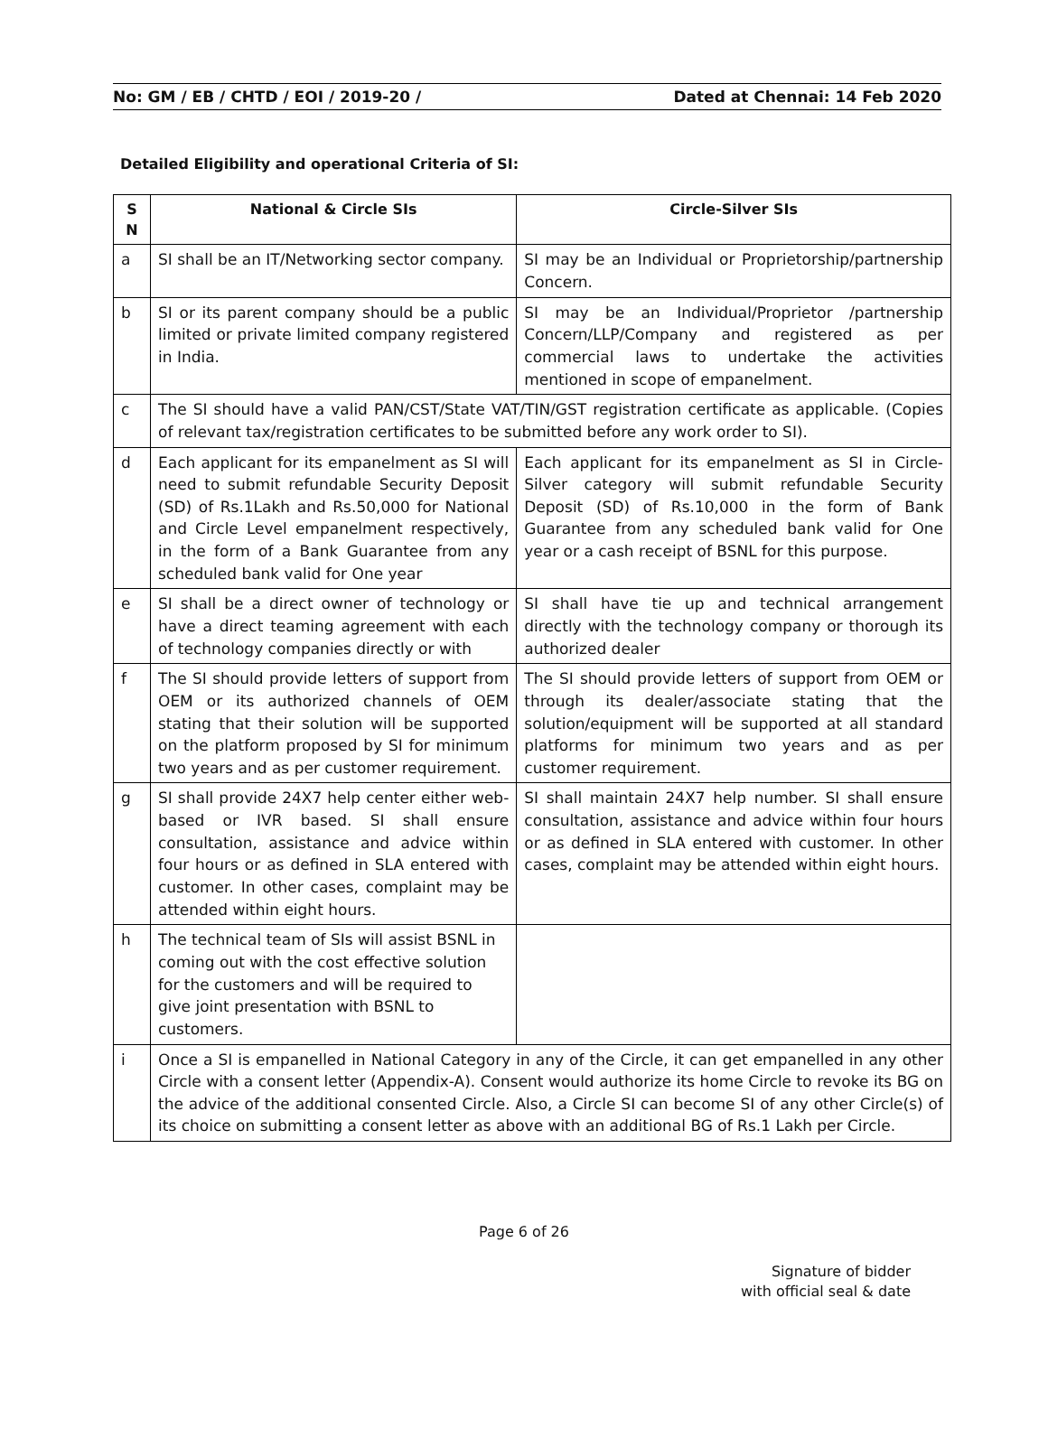No: GM / EB / CHTD / EOI / 2019-20 / Dated at Chennai: 14 Feb 2020
Detailed Eligibility and operational Criteria of SI:
| S N | National & Circle SIs | Circle-Silver SIs |
| --- | --- | --- |
| a | SI shall be an IT/Networking sector company. | SI may be an Individual or Proprietorship/partnership Concern. |
| b | SI or its parent company should be a public limited or private limited company registered in India. | SI may be an Individual/Proprietor /partnership Concern/LLP/Company and registered as per commercial laws to undertake the activities mentioned in scope of empanelment. |
| c | The SI should have a valid PAN/CST/State VAT/TIN/GST registration certificate as applicable. (Copies of relevant tax/registration certificates to be submitted before any work order to SI). | |
| d | Each applicant for its empanelment as SI will need to submit refundable Security Deposit (SD) of Rs.1Lakh and Rs.50,000 for National and Circle Level empanelment respectively, in the form of a Bank Guarantee from any scheduled bank valid for One year | Each applicant for its empanelment as SI in Circle-Silver category will submit refundable Security Deposit (SD) of Rs.10,000 in the form of Bank Guarantee from any scheduled bank valid for One year or a cash receipt of BSNL for this purpose. |
| e | SI shall be a direct owner of technology or have a direct teaming agreement with each of technology companies directly or with | SI shall have tie up and technical arrangement directly with the technology company or thorough its authorized dealer |
| f | The SI should provide letters of support from OEM or its authorized channels of OEM stating that their solution will be supported on the platform proposed by SI for minimum two years and as per customer requirement. | The SI should provide letters of support from OEM or through its dealer/associate stating that the solution/equipment will be supported at all standard platforms for minimum two years and as per customer requirement. |
| g | SI shall provide 24X7 help center either web-based or IVR based. SI shall ensure consultation, assistance and advice within four hours or as defined in SLA entered with customer. In other cases, complaint may be attended within eight hours. | SI shall maintain 24X7 help number. SI shall ensure consultation, assistance and advice within four hours or as defined in SLA entered with customer. In other cases, complaint may be attended within eight hours. |
| h | The technical team of SIs will assist BSNL in coming out with the cost effective solution for the customers and will be required to give joint presentation with BSNL to customers. | |
| i | Once a SI is empanelled in National Category in any of the Circle, it can get empanelled in any other Circle with a consent letter (Appendix-A). Consent would authorize its home Circle to revoke its BG on the advice of the additional consented Circle. Also, a Circle SI can become SI of any other Circle(s) of its choice on submitting a consent letter as above with an additional BG of Rs.1 Lakh per Circle. | |
Page 6 of 26
Signature of bidder
with official seal & date